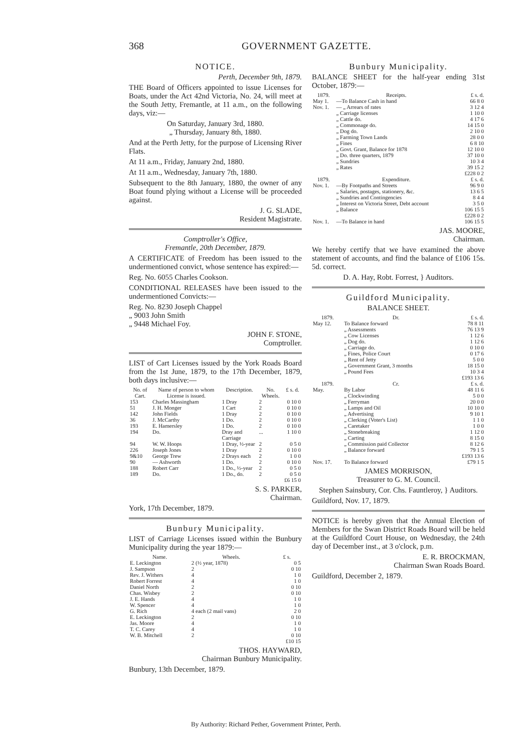368 GOVERNMENT GAZETTE.
NOTICE.
Perth, December 9th, 1879.
THE Board of Officers appointed to issue Licenses for Boats, under the Act 42nd Victoria, No. 24, will meet at the South Jetty, Fremantle, at 11 a.m., on the following days, viz:—
On Saturday, January 3rd, 1880.
„ Thursday, January 8th, 1880.
And at the Perth Jetty, for the purpose of Licensing River Flats.
At 11 a.m., Friday, January 2nd, 1880.
At 11 a.m., Wednesday, January 7th, 1880.
Subsequent to the 8th January, 1880, the owner of any Boat found plying without a License will be proceeded against.
J. G. SLADE,
Resident Magistrate.
Comptroller's Office,
Fremantle, 20th December, 1879.
A CERTIFICATE of Freedom has been issued to the undermentioned convict, whose sentence has expired:—
Reg. No. 6055 Charles Cookson.
CONDITIONAL RELEASES have been issued to the undermentioned Convicts:—
Reg. No. 8230 Joseph Chappel
„ 9003 John Smith
„ 9448 Michael Foy.
JOHN F. STONE,
Comptroller.
LIST of Cart Licenses issued by the York Roads Board from the 1st June, 1879, to the 17th December, 1879, both days inclusive:—
| No. of Cart. | Name of person to whom License is issued. | Description. | No. Wheels. | £ s. d. |
| --- | --- | --- | --- | --- |
| 153 | Charles Massingham | 1 Dray | 2 | 0 10 0 |
| 51 | J. H. Monger | 1 Cart | 2 | 0 10 0 |
| 142 | John Fields | 1 Dray | 2 | 0 10 0 |
| 36 | J. McCarthy | 1 Do. | 2 | 0 10 0 |
| 193 | E. Hamersley | 1 Do. | 2 | 0 10 0 |
| 194 | Do. | Dray and Carriage | ... | 1 10 0 |
| 94 | W. W. Hoops | 1 Dray, ½-year | 2 | 0 5 0 |
| 226 | Joseph Jones | 1 Dray | 2 | 0 10 0 |
| 9&10 | George Trew | 2 Drays each | 2 | 1 0 0 |
| 90 | — Ashworth | 1 Do. | 2 | 0 10 0 |
| 188 | Robert Carr | 1 Do., ½-year | 2 | 0 5 0 |
| 189 | Do. | 1 Do., do. | 2 | 0 5 0 |
| | | | | £6 15 0 |
S. S. PARKER,
Chairman.
York, 17th December, 1879.
Bunbury Municipality.
LIST of Carriage Licenses issued within the Bunbury Municipality during the year 1879:—
| Name. | Wheels. | £ s. |
| --- | --- | --- |
| E. Leckington | 2 (½ year, 1878) | 0 5 |
| J. Sampson | 2 | 0 10 |
| Rev. J. Withers | 4 | 1 0 |
| Robert Forrest | 4 | 1 0 |
| Daniel North | 2 | 0 10 |
| Chas. Wisbey | 2 | 0 10 |
| J. E. Hands | 4 | 1 0 |
| W. Spencer | 4 | 1 0 |
| G. Rich | 4 each (2 mail vans) | 2 0 |
| E. Leckington | 2 | 0 10 |
| Jas. Moore | 4 | 1 0 |
| T. C. Carey | 4 | 1 0 |
| W. B. Mitchell | 2 | 0 10 |
| | | £10 15 |
THOS. HAYWARD,
Chairman Bunbury Municipality.
Bunbury, 13th December, 1879.
Bunbury Municipality.
BALANCE SHEET for the half-year ending 31st October, 1879:—
| 1879. | Receipts. | £ s. d. |
| --- | --- | --- |
| May 1. | —To Balance Cash in hand | 66 8 0 |
| Nov. 1. | — „ Arrears of rates | 3 12 4 |
| | „ Carriage licenses | 1 10 0 |
| | „ Cattle do. | 4 17 6 |
| | „ Commonage do. | 14 15 0 |
| | „ Dog do. | 2 10 0 |
| | „ Farming Town Lands | 28 0 0 |
| | „ Fines | 6 8 10 |
| | „ Govt. Grant, Balance for 1878 | 12 10 0 |
| | „ Do. three quarters, 1879 | 37 10 0 |
| | „ Sundries | 10 3 4 |
| | „ Rates | 39 15 2 |
| | | £228 0 2 |
| 1879. | Expenditure. | £ s. d. |
| Nov. 1. | —By Footpaths and Streets | 96 9 0 |
| | „ Salaries, postages, stationery, &c. | 13 6 5 |
| | „ Sundries and Contingencies | 8 4 4 |
| | „ Interest on Victoria Street, Debt account | 3 5 0 |
| | „ Balance | 106 15 5 |
| | | £228 0 2 |
| Nov. 1. | —To Balance in hand | 106 15 5 |
JAS. MOORE,
Chairman.
We hereby certify that we have examined the above statement of accounts, and find the balance of £106 15s. 5d. correct.
D. A. Hay, Robt. Forrest, } Auditors.
Guildford Municipality.
BALANCE SHEET.
| 1879. | Dr. | £ s. d. |
| --- | --- | --- |
| May 12. | To Balance forward | 78 8 11 |
| | „ Assessments | 76 13 9 |
| | „ Cow Licenses | 1 12 6 |
| | „ Dog do. | 1 12 6 |
| | „ Carriage do. | 0 10 0 |
| | „ Fines, Police Court | 0 17 6 |
| | „ Rent of Jetty | 5 0 0 |
| | „ Government Grant, 3 months | 18 15 0 |
| | „ Pound Fees | 10 3 4 |
| | | £193 13 6 |
| 1879. | Cr. | £ s. d. |
| May. | By Labor | 48 11 6 |
| | „ Clockwinding | 5 0 0 |
| | „ Ferryman | 20 0 0 |
| | „ Lamps and Oil | 10 10 0 |
| | „ Advertising | 9 10 1 |
| | „ Clerking (Voter's List) | 1 1 0 |
| | „ Caretaker | 1 0 0 |
| | „ Stonebreaking | 1 12 0 |
| | „ Carting | 8 15 0 |
| | „ Commission paid Collector | 8 12 6 |
| | „ Balance forward | 79 1 5 |
| | | £193 13 6 |
| Nov. 17. | To Balance forward | £79 1 5 |
JAMES MORRISON,
Treasurer to G. M. Council.
Stephen Sainsbury, Cor. Chs. Fauntleroy, } Auditors.
Guildford, Nov. 17, 1879.
NOTICE is hereby given that the Annual Election of Members for the Swan District Roads Board will be held at the Guildford Court House, on Wednesday, the 24th day of December inst., at 3 o'clock, p.m.
E. R. BROCKMAN,
Chairman Swan Roads Board.
Guildford, December 2, 1879.
By Authority: Richard Pether, Government Printer, Perth.